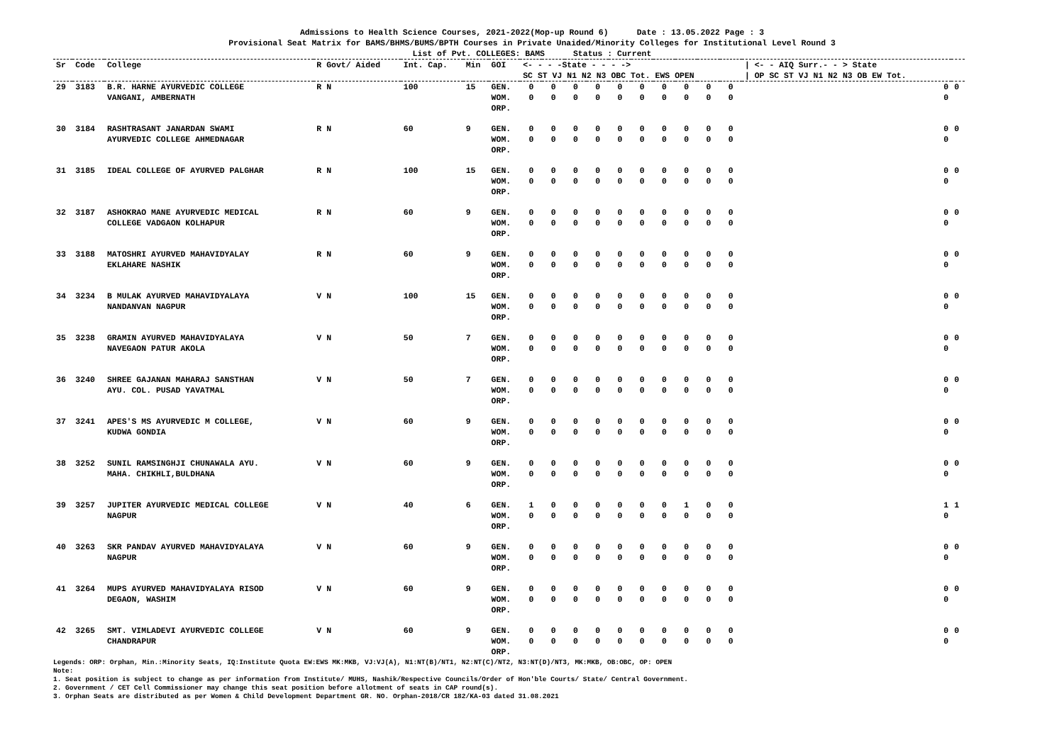Admissions to Health Science Courses, 2021-2022(Mop-up Round 6) Date : 13.05.2022 Page : 3
Provisional Seat Matrix for BAMS/BHMS/BUMS/BPTH Courses in Private Unaided/Minority Colleges for Institutional Level Round 3
List of Pvt. COLLEGES: BAMS Status : Current
| Sr | Code | College | R Govt/ Aided | Int. Cap. | Min | GOI | <- - - -State - - - -> SC ST VJ N1 N2 N3 OBC Tot. EWS OPEN | | | | | | | | | | / <- - AIQ Surr.- - > State / OP SC ST VJ N1 N2 N3 OB EW Tot. | |
| --- | --- | --- | --- | --- | --- | --- | --- | --- | --- | --- | --- | --- | --- | --- | --- | --- | --- | --- |
| 29 | 3183 | B.R. HARNE AYURVEDIC COLLEGE VANGANI, AMBERNATH | R N | 100 | 15 | GEN. WOM. ORP. | 0 0 | 0 0 | 0 0 | 0 0 | 0 0 | 0 0 | 0 0 | 0 0 | 0 0 | 0 0 | 0 0 | 0 |
| 30 | 3184 | RASHTRASANT JANARDAN SWAMI AYURVEDIC COLLEGE AHMEDNAGAR | R N | 60 | 9 | GEN. WOM. ORP. | 0 0 | 0 0 | 0 0 | 0 0 | 0 0 | 0 0 | 0 0 | 0 0 | 0 0 | 0 0 | 0 0 | 0 |
| 31 | 3185 | IDEAL COLLEGE OF AYURVED PALGHAR | R N | 100 | 15 | GEN. WOM. ORP. | 0 0 | 0 0 | 0 0 | 0 0 | 0 0 | 0 0 | 0 0 | 0 0 | 0 0 | 0 0 | 0 0 | 0 |
| 32 | 3187 | ASHOKRAO MANE AYURVEDIC MEDICAL COLLEGE VADGAON KOLHAPUR | R N | 60 | 9 | GEN. WOM. ORP. | 0 0 | 0 0 | 0 0 | 0 0 | 0 0 | 0 0 | 0 0 | 0 0 | 0 0 | 0 0 | 0 0 | 0 |
| 33 | 3188 | MATOSHRI AYURVED MAHAVIDYALAY EKLAHARE NASHIK | R N | 60 | 9 | GEN. WOM. ORP. | 0 0 | 0 0 | 0 0 | 0 0 | 0 0 | 0 0 | 0 0 | 0 0 | 0 0 | 0 0 | 0 0 | 0 |
| 34 | 3234 | B MULAK AYURVED MAHAVIDYALAYA NANDANVAN NAGPUR | V N | 100 | 15 | GEN. WOM. ORP. | 0 0 | 0 0 | 0 0 | 0 0 | 0 0 | 0 0 | 0 0 | 0 0 | 0 0 | 0 0 | 0 0 | 0 |
| 35 | 3238 | GRAMIN AYURVED MAHAVIDYALAYA NAVEGAON PATUR AKOLA | V N | 50 | 7 | GEN. WOM. ORP. | 0 0 | 0 0 | 0 0 | 0 0 | 0 0 | 0 0 | 0 0 | 0 0 | 0 0 | 0 0 | 0 0 | 0 |
| 36 | 3240 | SHREE GAJANAN MAHARAJ SANSTHAN AYU. COL. PUSAD YAVATMAL | V N | 50 | 7 | GEN. WOM. ORP. | 0 0 | 0 0 | 0 0 | 0 0 | 0 0 | 0 0 | 0 0 | 0 0 | 0 0 | 0 0 | 0 0 | 0 |
| 37 | 3241 | APES'S MS AYURVEDIC M COLLEGE, KUDWA GONDIA | V N | 60 | 9 | GEN. WOM. ORP. | 0 0 | 0 0 | 0 0 | 0 0 | 0 0 | 0 0 | 0 0 | 0 0 | 0 0 | 0 0 | 0 0 | 0 |
| 38 | 3252 | SUNIL RAMSINGHJI CHUNAWALA AYU. MAHA. CHIKHLI,BULDHANA | V N | 60 | 9 | GEN. WOM. ORP. | 0 0 | 0 0 | 0 0 | 0 0 | 0 0 | 0 0 | 0 0 | 0 0 | 0 0 | 0 0 | 0 0 | 0 |
| 39 | 3257 | JUPITER AYURVEDIC MEDICAL COLLEGE NAGPUR | V N | 40 | 6 | GEN. WOM. ORP. | 1 0 | 0 0 | 0 0 | 0 0 | 0 0 | 0 0 | 0 0 | 1 0 | 0 0 | 0 0 | 1 0 | 1 |
| 40 | 3263 | SKR PANDAV AYURVED MAHAVIDYALAYA NAGPUR | V N | 60 | 9 | GEN. WOM. ORP. | 0 0 | 0 0 | 0 0 | 0 0 | 0 0 | 0 0 | 0 0 | 0 0 | 0 0 | 0 0 | 0 0 | 0 |
| 41 | 3264 | MUPS AYURVED MAHAVIDYALAYA RISOD DEGAON, WASHIM | V N | 60 | 9 | GEN. WOM. ORP. | 0 0 | 0 0 | 0 0 | 0 0 | 0 0 | 0 0 | 0 0 | 0 0 | 0 0 | 0 0 | 0 0 | 0 |
| 42 | 3265 | SMT. VIMLADEVI AYURVEDIC COLLEGE CHANDRAPUR | V N | 60 | 9 | GEN. WOM. ORP. | 0 0 | 0 0 | 0 0 | 0 0 | 0 0 | 0 0 | 0 0 | 0 0 | 0 0 | 0 0 | 0 0 | 0 |
Legends: ORP: Orphan, Min.:Minority Seats, IQ:Institute Quota EW:EWS MK:MKB, VJ:VJ(A), N1:NT(B)/NT1, N2:NT(C)/NT2, N3:NT(D)/NT3, MK:MKB, OB:OBC, OP: OPEN
Note:
1. Seat position is subject to change as per information from Institute/ MUHS, Nashik/Respective Councils/Order of Hon'ble Courts/ State/ Central Government.
2. Government / CET Cell Commissioner may change this seat position before allotment of seats in CAP round(s).
3. Orphan Seats are distributed as per Women & Child Development Department GR. NO. Orphan-2018/CR 182/KA-03 dated 31.08.2021